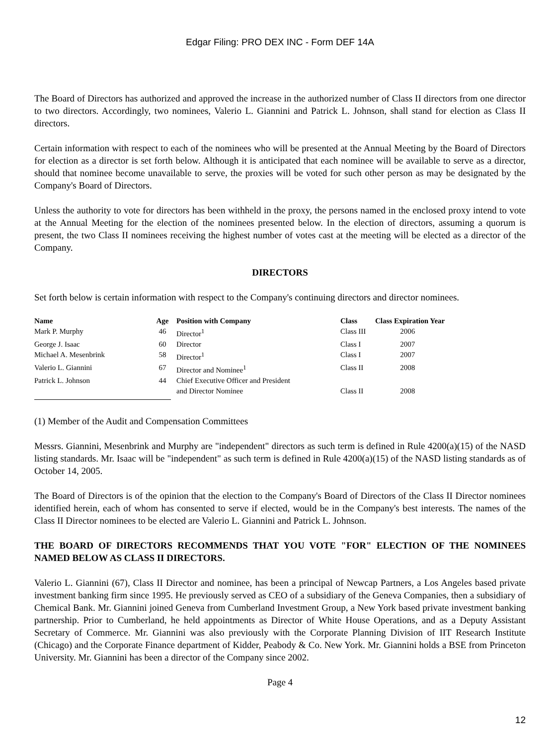Edgar Filing: PRO DEX INC - Form DEF 14A
The Board of Directors has authorized and approved the increase in the authorized number of Class II directors from one director to two directors. Accordingly, two nominees, Valerio L. Giannini and Patrick L. Johnson, shall stand for election as Class II directors.
Certain information with respect to each of the nominees who will be presented at the Annual Meeting by the Board of Directors for election as a director is set forth below. Although it is anticipated that each nominee will be available to serve as a director, should that nominee become unavailable to serve, the proxies will be voted for such other person as may be designated by the Company's Board of Directors.
Unless the authority to vote for directors has been withheld in the proxy, the persons named in the enclosed proxy intend to vote at the Annual Meeting for the election of the nominees presented below. In the election of directors, assuming a quorum is present, the two Class II nominees receiving the highest number of votes cast at the meeting will be elected as a director of the Company.
DIRECTORS
Set forth below is certain information with respect to the Company's continuing directors and director nominees.
| Name | Age | Position with Company | Class | Class Expiration Year |
| --- | --- | --- | --- | --- |
| Mark P. Murphy | 46 | Director<sup>1</sup> | Class III | 2006 |
| George J. Isaac | 60 | Director | Class I | 2007 |
| Michael A. Mesenbrink | 58 | Director<sup>1</sup> | Class I | 2007 |
| Valerio L. Giannini | 67 | Director and Nominee<sup>1</sup> | Class II | 2008 |
| Patrick L. Johnson | 44 | Chief Executive Officer and President and Director Nominee | Class II | 2008 |
(1) Member of the Audit and Compensation Committees
Messrs. Giannini, Mesenbrink and Murphy are "independent" directors as such term is defined in Rule 4200(a)(15) of the NASD listing standards. Mr. Isaac will be "independent" as such term is defined in Rule 4200(a)(15) of the NASD listing standards as of October 14, 2005.
The Board of Directors is of the opinion that the election to the Company's Board of Directors of the Class II Director nominees identified herein, each of whom has consented to serve if elected, would be in the Company's best interests. The names of the Class II Director nominees to be elected are Valerio L. Giannini and Patrick L. Johnson.
THE BOARD OF DIRECTORS RECOMMENDS THAT YOU VOTE "FOR" ELECTION OF THE NOMINEES NAMED BELOW AS CLASS II DIRECTORS.
Valerio L. Giannini (67), Class II Director and nominee, has been a principal of Newcap Partners, a Los Angeles based private investment banking firm since 1995. He previously served as CEO of a subsidiary of the Geneva Companies, then a subsidiary of Chemical Bank. Mr. Giannini joined Geneva from Cumberland Investment Group, a New York based private investment banking partnership. Prior to Cumberland, he held appointments as Director of White House Operations, and as a Deputy Assistant Secretary of Commerce. Mr. Giannini was also previously with the Corporate Planning Division of IIT Research Institute (Chicago) and the Corporate Finance department of Kidder, Peabody & Co. New York. Mr. Giannini holds a BSE from Princeton University. Mr. Giannini has been a director of the Company since 2002.
Page 4
12